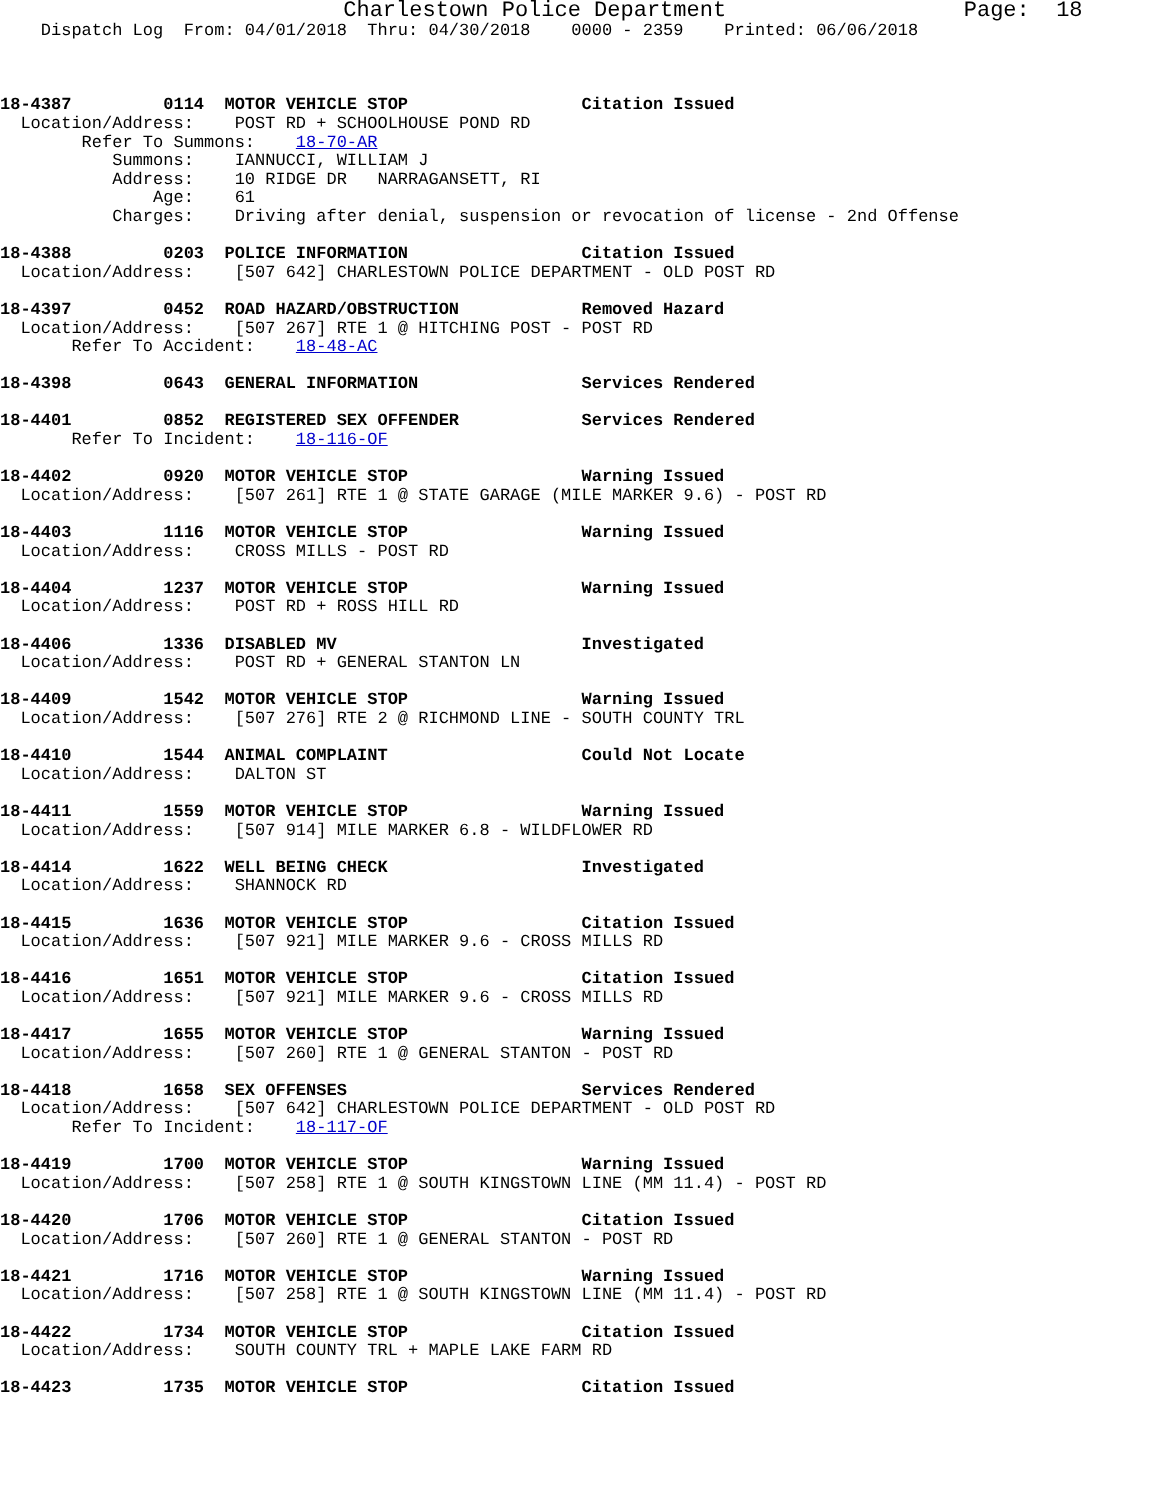Charlestown Police Department                  Page:  18
    Dispatch Log  From: 04/01/2018  Thru: 04/30/2018    0000 - 2359    Printed: 06/06/2018



18-4387         0114  MOTOR VEHICLE STOP                 Citation Issued
  Location/Address:    POST RD + SCHOOLHOUSE POND RD
        Refer To Summons:    18-70-AR
           Summons:    IANNUCCI, WILLIAM J
           Address:    10 RIDGE DR   NARRAGANSETT, RI
               Age:    61
           Charges:    Driving after denial, suspension or revocation of license - 2nd Offense

18-4388         0203  POLICE INFORMATION                 Citation Issued
  Location/Address:    [507 642] CHARLESTOWN POLICE DEPARTMENT - OLD POST RD

18-4397         0452  ROAD HAZARD/OBSTRUCTION            Removed Hazard
  Location/Address:    [507 267] RTE 1 @ HITCHING POST - POST RD
       Refer To Accident:    18-48-AC

18-4398         0643  GENERAL INFORMATION                Services Rendered

18-4401         0852  REGISTERED SEX OFFENDER            Services Rendered
       Refer To Incident:    18-116-OF

18-4402         0920  MOTOR VEHICLE STOP                 Warning Issued
  Location/Address:    [507 261] RTE 1 @ STATE GARAGE (MILE MARKER 9.6) - POST RD

18-4403         1116  MOTOR VEHICLE STOP                 Warning Issued
  Location/Address:    CROSS MILLS - POST RD

18-4404         1237  MOTOR VEHICLE STOP                 Warning Issued
  Location/Address:    POST RD + ROSS HILL RD

18-4406         1336  DISABLED MV                        Investigated
  Location/Address:    POST RD + GENERAL STANTON LN

18-4409         1542  MOTOR VEHICLE STOP                 Warning Issued
  Location/Address:    [507 276] RTE 2 @ RICHMOND LINE - SOUTH COUNTY TRL

18-4410         1544  ANIMAL COMPLAINT                   Could Not Locate
  Location/Address:    DALTON ST

18-4411         1559  MOTOR VEHICLE STOP                 Warning Issued
  Location/Address:    [507 914] MILE MARKER 6.8 - WILDFLOWER RD

18-4414         1622  WELL BEING CHECK                   Investigated
  Location/Address:    SHANNOCK RD

18-4415         1636  MOTOR VEHICLE STOP                 Citation Issued
  Location/Address:    [507 921] MILE MARKER 9.6 - CROSS MILLS RD

18-4416         1651  MOTOR VEHICLE STOP                 Citation Issued
  Location/Address:    [507 921] MILE MARKER 9.6 - CROSS MILLS RD

18-4417         1655  MOTOR VEHICLE STOP                 Warning Issued
  Location/Address:    [507 260] RTE 1 @ GENERAL STANTON - POST RD

18-4418         1658  SEX OFFENSES                       Services Rendered
  Location/Address:    [507 642] CHARLESTOWN POLICE DEPARTMENT - OLD POST RD
       Refer To Incident:    18-117-OF

18-4419         1700  MOTOR VEHICLE STOP                 Warning Issued
  Location/Address:    [507 258] RTE 1 @ SOUTH KINGSTOWN LINE (MM 11.4) - POST RD

18-4420         1706  MOTOR VEHICLE STOP                 Citation Issued
  Location/Address:    [507 260] RTE 1 @ GENERAL STANTON - POST RD

18-4421         1716  MOTOR VEHICLE STOP                 Warning Issued
  Location/Address:    [507 258] RTE 1 @ SOUTH KINGSTOWN LINE (MM 11.4) - POST RD

18-4422         1734  MOTOR VEHICLE STOP                 Citation Issued
  Location/Address:    SOUTH COUNTY TRL + MAPLE LAKE FARM RD

18-4423         1735  MOTOR VEHICLE STOP                 Citation Issued